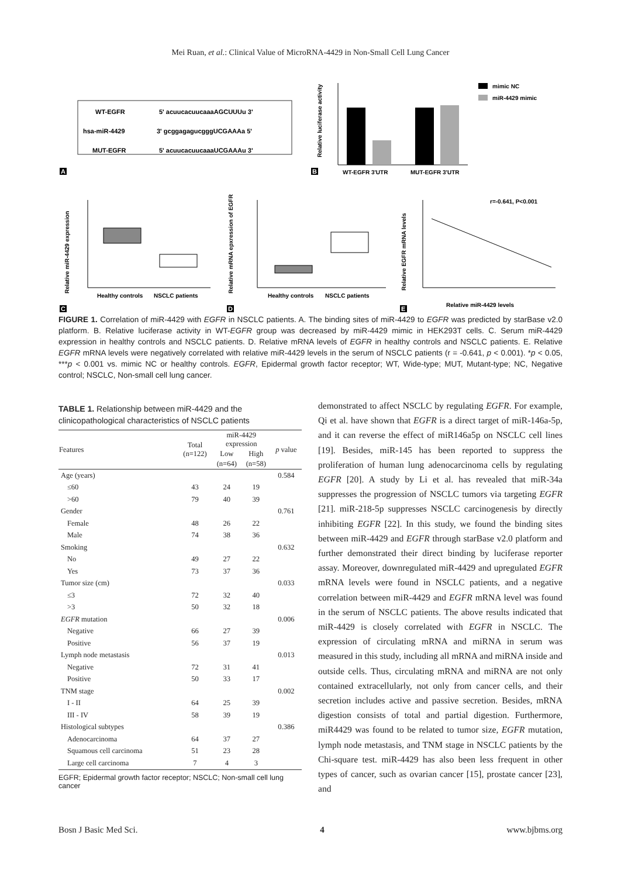Mei Ruan, et al.: Clinical Value of MicroRNA-4429 in Non-Small Cell Lung Cancer
WT-EGFR
5' acuucacuucaaaAGCUUUu 3'
hsa-miR-4429
3' gcggagagucgggUCGAAAa 5'
MUT-EGFR
5' acuucacuucaaaUCGAAAu 3'
A
Relative luciferase activity
WT-EGFR 3'UTR
MUT-EGFR 3'UTR
mimic NC
miR-4429 mimic
B
Healthy controls
NSCLC patients
Relative miR-4429 expression
C
Healthy controls
NSCLC patients
Relative mRNA epxression of EGFR
D
r=-0.641, P<0.001
Relative miR-4429 levels
Relative EGFR mRNA levels
E
FIGURE 1. Correlation of miR-4429 with EGFR in NSCLC patients. A. The binding sites of miR-4429 to EGFR was predicted by starBase v2.0 platform. B. Relative luciferase activity in WT-EGFR group was decreased by miR-4429 mimic in HEK293T cells. C. Serum miR-4429 expression in healthy controls and NSCLC patients. D. Relative mRNA levels of EGFR in healthy controls and NSCLC patients. E. Relative EGFR mRNA levels were negatively correlated with relative miR-4429 levels in the serum of NSCLC patients (r = -0.641, p < 0.001). *p < 0.05, ***p < 0.001 vs. mimic NC or healthy controls. EGFR, Epidermal growth factor receptor; WT, Wide-type; MUT, Mutant-type; NC, Negative control; NSCLC, Non-small cell lung cancer.
TABLE 1. Relationship between miR-4429 and the clinicopathological characteristics of NSCLC patients
| Features | Total (n=122) | miR-4429 expression | | p value |
| --- | --- | --- | --- | --- |
| | | Low | High | |
| | | (n=64) | (n=58) | |
| Age (years) | | | | 0.584 |
| ≤60 | 43 | 24 | 19 | |
| >60 | 79 | 40 | 39 | |
| Gender | | | | 0.761 |
| Female | 48 | 26 | 22 | |
| Male | 74 | 38 | 36 | |
| Smoking | | | | 0.632 |
| No | 49 | 27 | 22 | |
| Yes | 73 | 37 | 36 | |
| Tumor size (cm) | | | | 0.033 |
| ≤3 | 72 | 32 | 40 | |
| >3 | 50 | 32 | 18 | |
| EGFR mutation | | | | 0.006 |
| Negative | 66 | 27 | 39 | |
| Positive | 56 | 37 | 19 | |
| Lymph node metastasis | | | | 0.013 |
| Negative | 72 | 31 | 41 | |
| Positive | 50 | 33 | 17 | |
| TNM stage | | | | 0.002 |
| I - II | 64 | 25 | 39 | |
| III - IV | 58 | 39 | 19 | |
| Histological subtypes | | | | 0.386 |
| Adenocarcinoma | 64 | 37 | 27 | |
| Squamous cell carcinoma | 51 | 23 | 28 | |
| Large cell carcinoma | 7 | 4 | 3 | |
EGFR; Epidermal growth factor receptor; NSCLC; Non-small cell lung cancer
demonstrated to affect NSCLC by regulating EGFR. For example, Qi et al. have shown that EGFR is a direct target of miR-146a-5p, and it can reverse the effect of miR146a5p on NSCLC cell lines [19]. Besides, miR-145 has been reported to suppress the proliferation of human lung adenocarcinoma cells by regulating EGFR [20]. A study by Li et al. has revealed that miR-34a suppresses the progression of NSCLC tumors via targeting EGFR [21]. miR-218-5p suppresses NSCLC carcinogenesis by directly inhibiting EGFR [22]. In this study, we found the binding sites between miR-4429 and EGFR through starBase v2.0 platform and further demonstrated their direct binding by luciferase reporter assay. Moreover, downregulated miR-4429 and upregulated EGFR mRNA levels were found in NSCLC patients, and a negative correlation between miR-4429 and EGFR mRNA level was found in the serum of NSCLC patients. The above results indicated that miR-4429 is closely correlated with EGFR in NSCLC. The expression of circulating mRNA and miRNA in serum was measured in this study, including all mRNA and miRNA inside and outside cells. Thus, circulating mRNA and miRNA are not only contained extracellularly, not only from cancer cells, and their secretion includes active and passive secretion. Besides, mRNA digestion consists of total and partial digestion. Furthermore, miR4429 was found to be related to tumor size, EGFR mutation, lymph node metastasis, and TNM stage in NSCLC patients by the Chi-square test. miR-4429 has also been less frequent in other types of cancer, such as ovarian cancer [15], prostate cancer [23], and
Bosn J Basic Med Sci. 4 www.bjbms.org